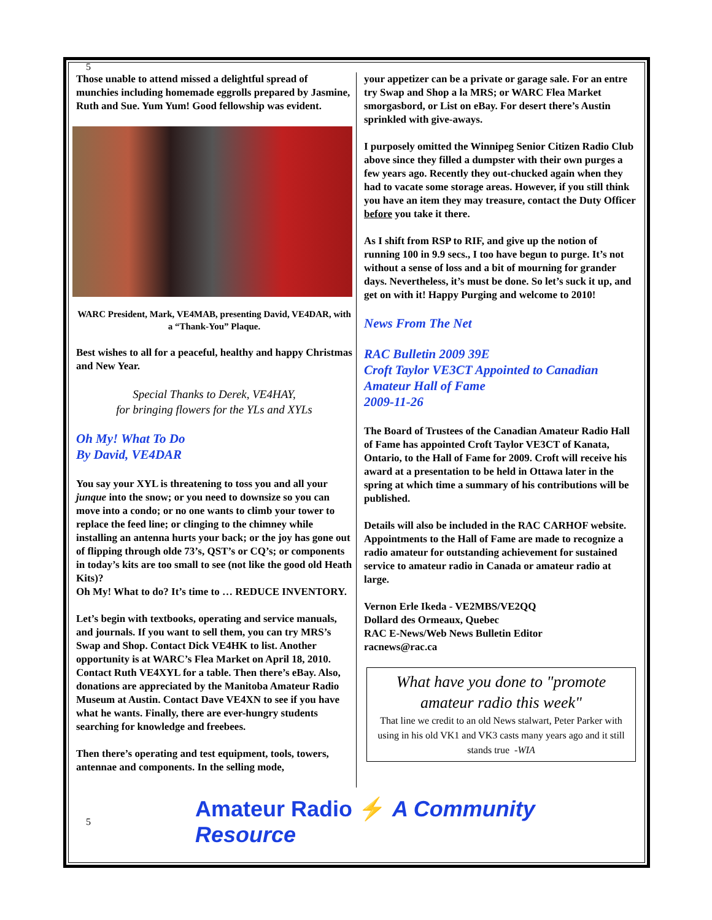5
Those unable to attend missed a delightful spread of munchies including homemade eggrolls prepared by Jasmine, Ruth and Sue. Yum Yum! Good fellowship was evident.
WARC President, Mark, VE4MAB, presenting David, VE4DAR, with a “Thank-You” Plaque.
Best wishes to all for a peaceful, healthy and happy Christmas and New Year.
Special Thanks to Derek, VE4HAY,
for bringing flowers for the YLs and XYLs
Oh My! What To Do
By David, VE4DAR
You say your XYL is threatening to toss you and all your junque into the snow; or you need to downsize so you can move into a condo; or no one wants to climb your tower to replace the feed line; or clinging to the chimney while installing an antenna hurts your back; or the joy has gone out of flipping through olde 73’s, QST’s or CQ’s; or components in today’s kits are too small to see (not like the good old Heath Kits)?
Oh My! What to do? It’s time to … REDUCE INVENTORY.
Let’s begin with textbooks, operating and service manuals, and journals. If you want to sell them, you can try MRS’s Swap and Shop. Contact Dick VE4HK to list. Another opportunity is at WARC’s Flea Market on April 18, 2010. Contact Ruth VE4XYL for a table. Then there’s eBay. Also, donations are appreciated by the Manitoba Amateur Radio Museum at Austin. Contact Dave VE4XN to see if you have what he wants. Finally, there are ever-hungry students searching for knowledge and freebees.
Then there’s operating and test equipment, tools, towers, antennae and components. In the selling mode,
your appetizer can be a private or garage sale. For an entre try Swap and Shop a la MRS; or WARC Flea Market smorgasbord, or List on eBay. For desert there’s Austin sprinkled with give-aways.
I purposely omitted the Winnipeg Senior Citizen Radio Club above since they filled a dumpster with their own purges a few years ago. Recently they out-chucked again when they had to vacate some storage areas. However, if you still think you have an item they may treasure, contact the Duty Officer before you take it there.
As I shift from RSP to RIF, and give up the notion of running 100 in 9.9 secs., I too have begun to purge. It’s not without a sense of loss and a bit of mourning for grander days. Nevertheless, it’s must be done. So let’s suck it up, and get on with it! Happy Purging and welcome to 2010!
News From The Net
RAC Bulletin 2009 39E
Croft Taylor VE3CT Appointed to Canadian Amateur Hall of Fame
2009-11-26
The Board of Trustees of the Canadian Amateur Radio Hall of Fame has appointed Croft Taylor VE3CT of Kanata, Ontario, to the Hall of Fame for 2009. Croft will receive his award at a presentation to be held in Ottawa later in the spring at which time a summary of his contributions will be published.
Details will also be included in the RAC CARHOF website. Appointments to the Hall of Fame are made to recognize a radio amateur for outstanding achievement for sustained service to amateur radio in Canada or amateur radio at large.
Vernon Erle Ikeda - VE2MBS/VE2QQ
Dollard des Ormeaux, Quebec
RAC E-News/Web News Bulletin Editor
racnews@rac.ca
What have you done to "promote amateur radio this week"
That line we credit to an old News stalwart, Peter Parker with using in his old VK1 and VK3 casts many years ago and it still stands true -WIA
5 Amateur Radio ⚡ A Community Resource